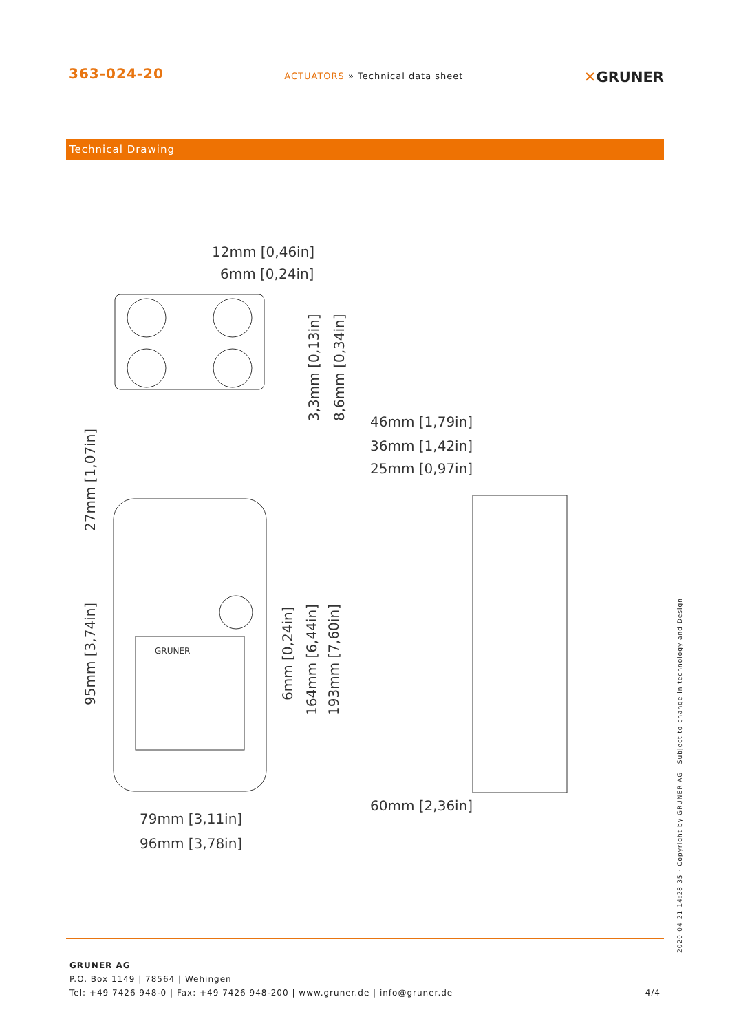363-024-20
ACTUATORS » Technical data sheet
✕GRUNER
Technical Drawing
12mm [0,46in]
6mm [0,24in]
46mm [1,79in]
36mm [1,42in]
25mm [0,97in]
60mm [2,36in]
79mm [3,11in]
96mm [3,78in]
GRUNER
3,3mm [0,13in]
8,6mm [0,34in]
27mm [1,07in]
95mm [3,74in]
6mm [0,24in]
164mm [6,44in]
193mm [7,60in]
2020-04-21 14:28:35 · Copyright by GRUNER AG · Subject to change in technology and Design
GRUNER AG
P.O. Box 1149 | 78564 | Wehingen
Tel: +49 7426 948-0 | Fax: +49 7426 948-200 | www.gruner.de | info@gruner.de 4/4